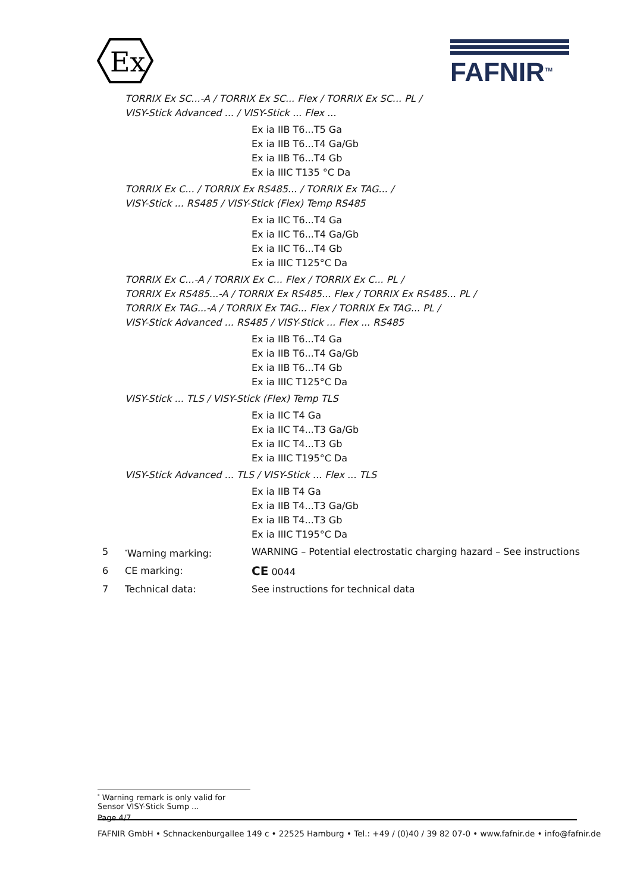Ex
FAFNIR<sup>TM</sup>
TORRIX Ex SC...-A / TORRIX Ex SC... Flex / TORRIX Ex SC... PL /
VISY-Stick Advanced ... / VISY-Stick ... Flex ...
Ex ia IIB T6...T5 Ga
Ex ia IIB T6...T4 Ga/Gb
Ex ia IIB T6...T4 Gb
Ex ia IIIC T135 °C Da
TORRIX Ex C... / TORRIX Ex RS485... / TORRIX Ex TAG... /
VISY-Stick ... RS485 / VISY-Stick (Flex) Temp RS485
Ex ia IIC T6...T4 Ga
Ex ia IIC T6...T4 Ga/Gb
Ex ia IIC T6...T4 Gb
Ex ia IIIC T125°C Da
TORRIX Ex C...-A / TORRIX Ex C... Flex / TORRIX Ex C... PL /
TORRIX Ex RS485...-A / TORRIX Ex RS485... Flex / TORRIX Ex RS485... PL /
TORRIX Ex TAG...-A / TORRIX Ex TAG... Flex / TORRIX Ex TAG... PL /
VISY-Stick Advanced ... RS485 / VISY-Stick ... Flex ... RS485
Ex ia IIB T6...T4 Ga
Ex ia IIB T6...T4 Ga/Gb
Ex ia IIB T6...T4 Gb
Ex ia IIIC T125°C Da
VISY-Stick ... TLS / VISY-Stick (Flex) Temp TLS
Ex ia IIC T4 Ga
Ex ia IIC T4...T3 Ga/Gb
Ex ia IIC T4...T3 Gb
Ex ia IIIC T195°C Da
VISY-Stick Advanced ... TLS / VISY-Stick ... Flex ... TLS
Ex ia IIB T4 Ga
Ex ia IIB T4...T3 Ga/Gb
Ex ia IIB T4...T3 Gb
Ex ia IIIC T195°C Da
5
<sup>*</sup> Warning marking: WARNING – Potential electrostatic charging hazard – See instructions
6 CE marking:
CE 0044
7 Technical data: See instructions for technical data
<sup>*</sup> Warning remark is only valid for Sensor VISY-Stick Sump ...
Page 4/7
FAFNIR GmbH • Schnackenburgallee 149 c • 22525 Hamburg • Tel.: +49 / (0)40 / 39 82 07-0 • www.fafnir.de • info@fafnir.de